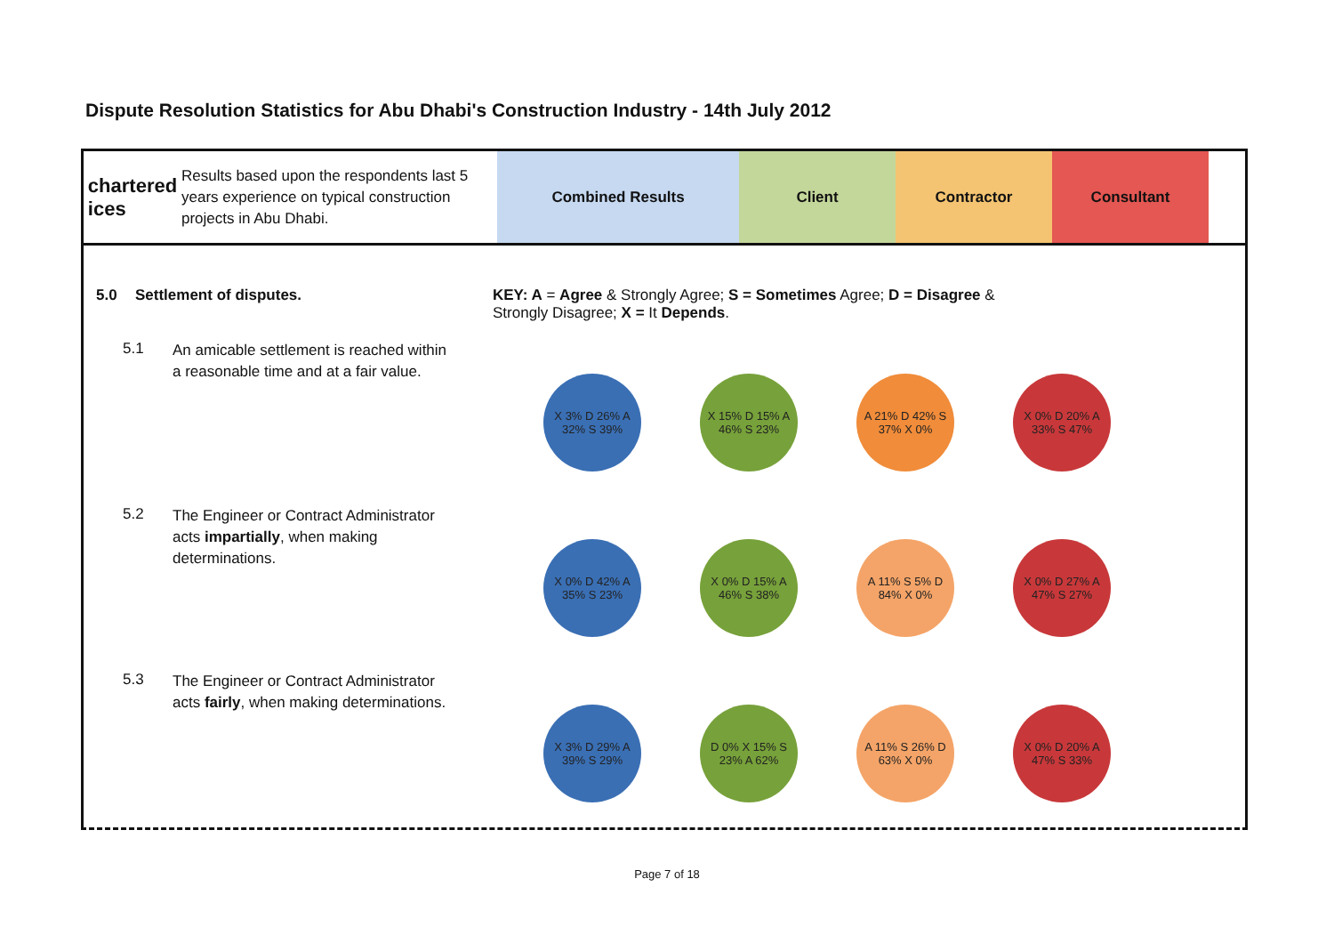Dispute Resolution Statistics for Abu Dhabi's Construction Industry - 14th July 2012
chartered
ices
Results based upon the respondents last 5 years experience on typical construction projects in Abu Dhabi.
Combined Results Client Contractor Consultant
5.0 Settlement of disputes. KEY: A = Agree & Strongly Agree; S = Sometimes Agree; D = Disagree & Strongly Disagree; X = It Depends.
5.1
An amicable settlement is reached within a reasonable time and at a fair value.
X 3% D 26% A 32% S 39% X 15% D 15% A 46% S 23%
A 21% D 42% S 37% X 0% X 0% D 20% A 33% S 47%
5.2
The Engineer or Contract Administrator acts impartially, when making determinations.
X 0% D 42% A 35% S 23% X 0% D 15% A 46% S 38% A 11% S 5% D 84% X 0% X 0% D 27% A 47% S 27%
5.3
The Engineer or Contract Administrator acts fairly, when making determinations.
X 3% D 29% A 39% S 29% D 0% X 15% S 23% A 62% A 11% S 26% D 63% X 0% X 0% D 20% A 47% S 33%
Page 7 of 18